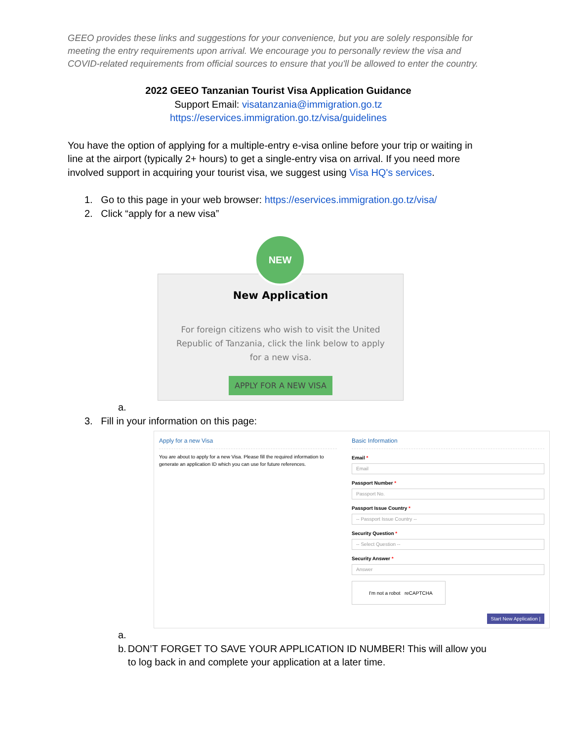GEEO provides these links and suggestions for your convenience, but you are solely responsible for meeting the entry requirements upon arrival. We encourage you to personally review the visa and COVID-related requirements from official sources to ensure that you'll be allowed to enter the country.
2022 GEEO Tanzanian Tourist Visa Application Guidance
Support Email: visatanzania@immigration.go.tz
https://eservices.immigration.go.tz/visa/guidelines
You have the option of applying for a multiple-entry e-visa online before your trip or waiting in line at the airport (typically 2+ hours) to get a single-entry visa on arrival. If you need more involved support in acquiring your tourist visa, we suggest using Visa HQ's services.
1. Go to this page in your web browser: https://eservices.immigration.go.tz/visa/
2. Click “apply for a new visa”
NEW
New Application
For foreign citizens who wish to visit the United Republic of Tanzania, click the link below to apply for a new visa.
APPLY FOR A NEW VISA
a.
3. Fill in your information on this page:
Apply for a new Visa
You are about to apply for a new Visa. Please fill the required information to generate an application ID which you can use for future references.
Basic Information
Email *
Email
Passport Number *
Passport No.
Passport Issue Country *
-- Passport Issue Country --
Security Question *
-- Select Question --
Security Answer *
Answer
I'm not a robot reCAPTCHA
Start New Application |
a.
b. DON’T FORGET TO SAVE YOUR APPLICATION ID NUMBER! This will allow you to log back in and complete your application at a later time.